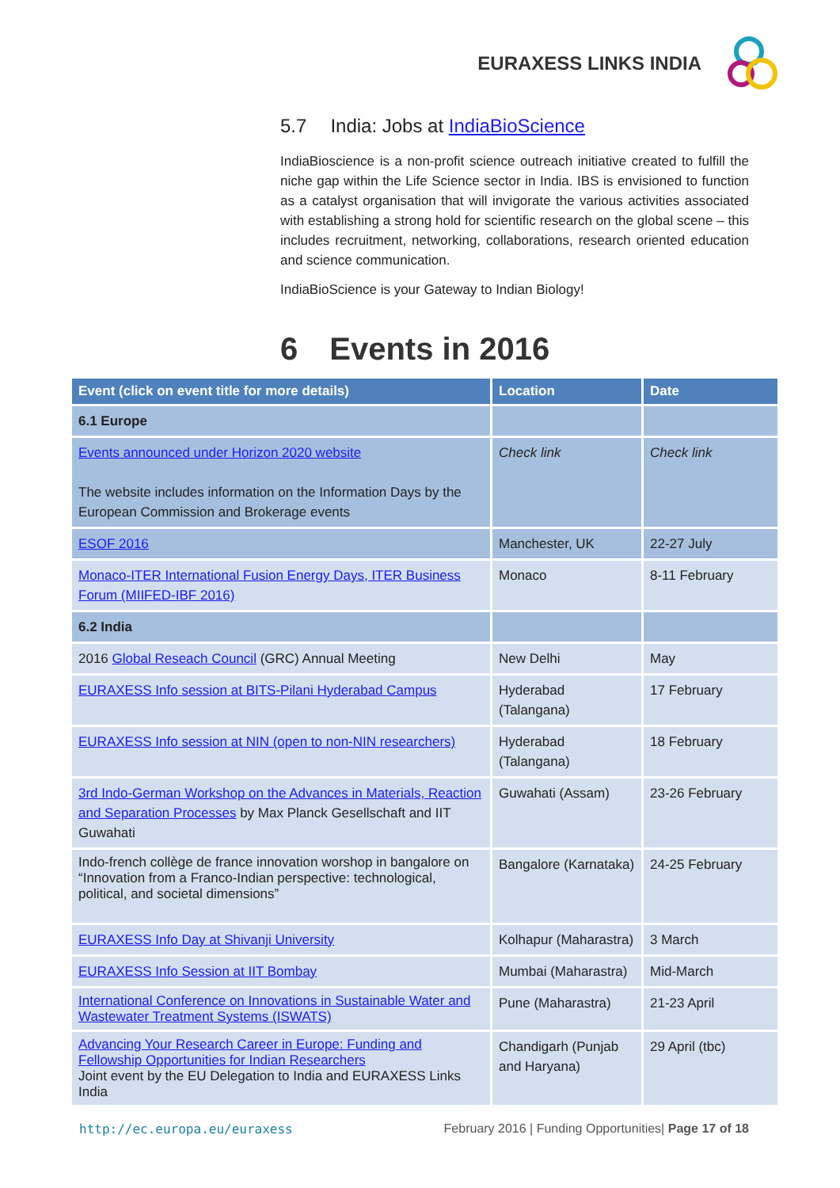EURAXESS LINKS INDIA
5.7 India: Jobs at IndiaBioScience
IndiaBioscience is a non-profit science outreach initiative created to fulfill the niche gap within the Life Science sector in India. IBS is envisioned to function as a catalyst organisation that will invigorate the various activities associated with establishing a strong hold for scientific research on the global scene – this includes recruitment, networking, collaborations, research oriented education and science communication.
IndiaBioScience is your Gateway to Indian Biology!
6 Events in 2016
| Event (click on event title for more details) | Location | Date |
| --- | --- | --- |
| 6.1 Europe | | |
| Events announced under Horizon 2020 website The website includes information on the Information Days by the European Commission and Brokerage events | Check link | Check link |
| ESOF 2016 | Manchester, UK | 22-27 July |
| Monaco-ITER International Fusion Energy Days, ITER Business Forum (MIIFED-IBF 2016) | Monaco | 8-11 February |
| 6.2 India | | |
| 2016 Global Reseach Council (GRC) Annual Meeting | New Delhi | May |
| EURAXESS Info session at BITS-Pilani Hyderabad Campus | Hyderabad (Talangana) | 17 February |
| EURAXESS Info session at NIN (open to non-NIN researchers) | Hyderabad (Talangana) | 18 February |
| 3rd Indo-German Workshop on the Advances in Materials, Reaction and Separation Processes by Max Planck Gesellschaft and IIT Guwahati | Guwahati (Assam) | 23-26 February |
| Indo-french collège de france innovation worshop in bangalore on “Innovation from a Franco-Indian perspective: technological, political, and societal dimensions” | Bangalore (Karnataka) | 24-25 February |
| EURAXESS Info Day at Shivanji University | Kolhapur (Maharastra) | 3 March |
| EURAXESS Info Session at IIT Bombay | Mumbai (Maharastra) | Mid-March |
| International Conference on Innovations in Sustainable Water and Wastewater Treatment Systems (ISWATS) | Pune (Maharastra) | 21-23 April |
| Advancing Your Research Career in Europe: Funding and Fellowship Opportunities for Indian Researchers Joint event by the EU Delegation to India and EURAXESS Links India | Chandigarh (Punjab and Haryana) | 29 April (tbc) |
http://ec.europa.eu/euraxess February 2016 | Funding Opportunities| Page 17 of 18